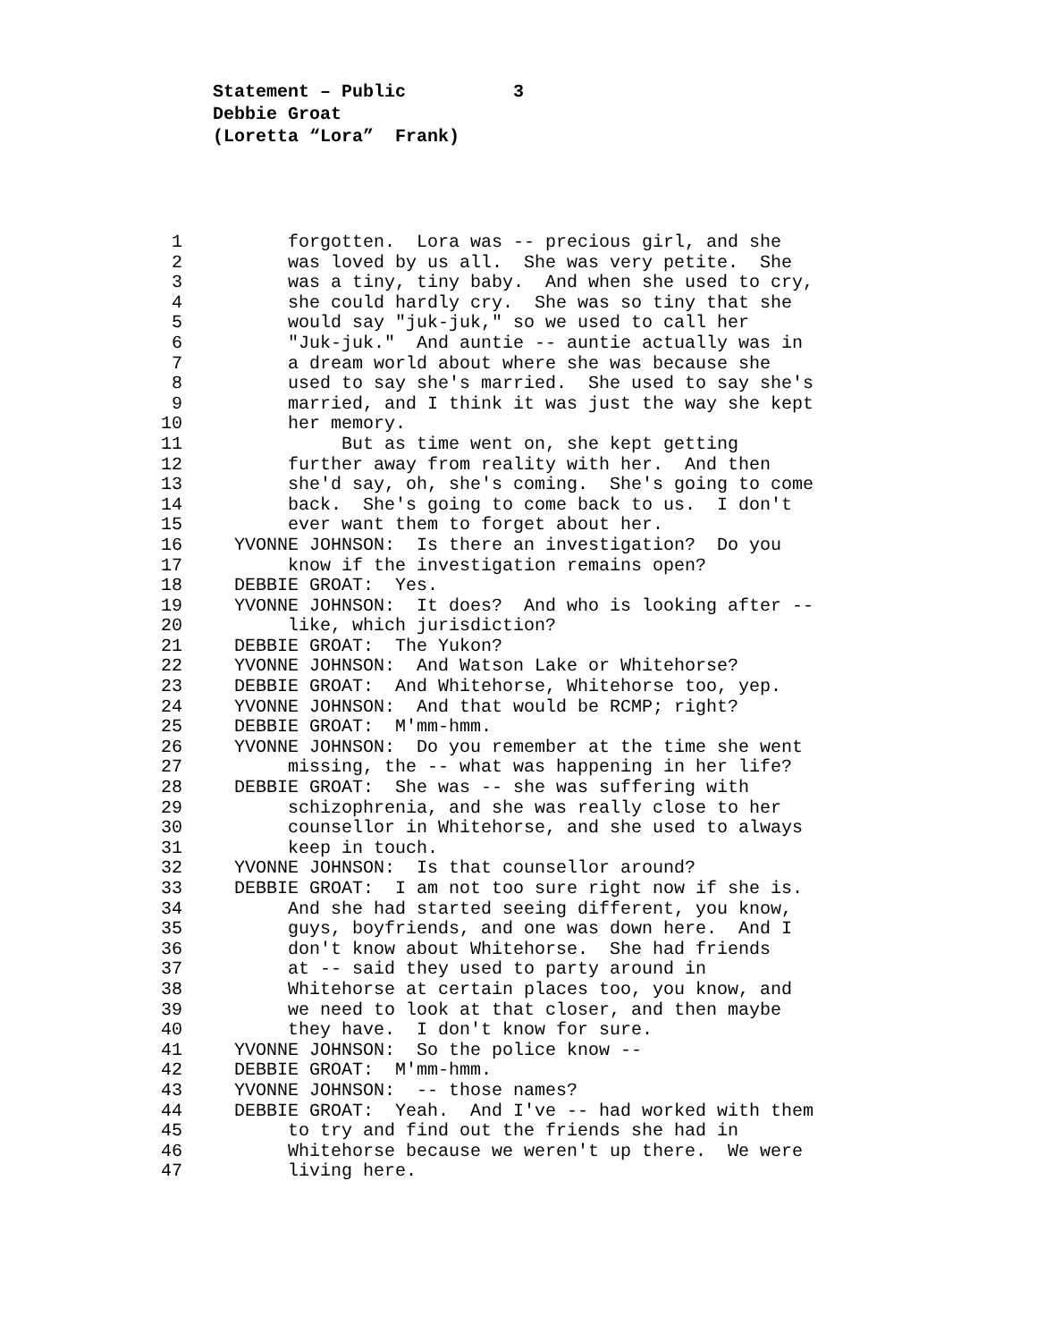Statement – Public 3
Debbie Groat
(Loretta “Lora” Frank)
1 forgotten. Lora was -- precious girl, and she
2 was loved by us all. She was very petite. She
3 was a tiny, tiny baby. And when she used to cry,
4 she could hardly cry. She was so tiny that she
5 would say "juk-juk," so we used to call her
6 "Juk-juk." And auntie -- auntie actually was in
7 a dream world about where she was because she
8 used to say she's married. She used to say she's
9 married, and I think it was just the way she kept
10 her memory.
11 But as time went on, she kept getting
12 further away from reality with her. And then
13 she'd say, oh, she's coming. She's going to come
14 back. She's going to come back to us. I don't
15 ever want them to forget about her.
16 YVONNE JOHNSON: Is there an investigation? Do you
17 know if the investigation remains open?
18 DEBBIE GROAT: Yes.
19 YVONNE JOHNSON: It does? And who is looking after --
20 like, which jurisdiction?
21 DEBBIE GROAT: The Yukon?
22 YVONNE JOHNSON: And Watson Lake or Whitehorse?
23 DEBBIE GROAT: And Whitehorse, Whitehorse too, yep.
24 YVONNE JOHNSON: And that would be RCMP; right?
25 DEBBIE GROAT: M'mm-hmm.
26 YVONNE JOHNSON: Do you remember at the time she went
27 missing, the -- what was happening in her life?
28 DEBBIE GROAT: She was -- she was suffering with
29 schizophrenia, and she was really close to her
30 counsellor in Whitehorse, and she used to always
31 keep in touch.
32 YVONNE JOHNSON: Is that counsellor around?
33 DEBBIE GROAT: I am not too sure right now if she is.
34 And she had started seeing different, you know,
35 guys, boyfriends, and one was down here. And I
36 don't know about Whitehorse. She had friends
37 at -- said they used to party around in
38 Whitehorse at certain places too, you know, and
39 we need to look at that closer, and then maybe
40 they have. I don't know for sure.
41 YVONNE JOHNSON: So the police know --
42 DEBBIE GROAT: M'mm-hmm.
43 YVONNE JOHNSON: -- those names?
44 DEBBIE GROAT: Yeah. And I've -- had worked with them
45 to try and find out the friends she had in
46 Whitehorse because we weren't up there. We were
47 living here.